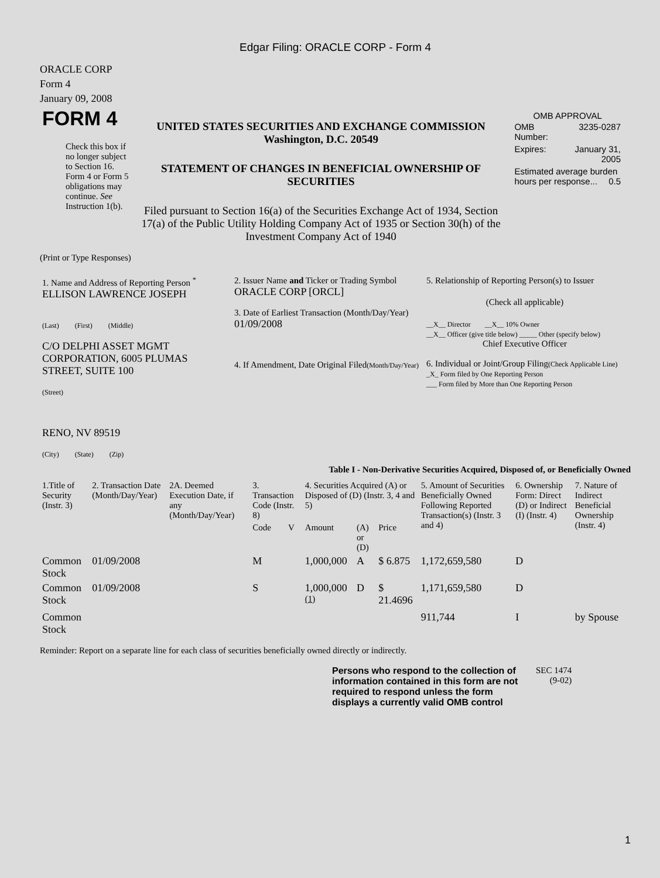Edgar Filing: ORACLE CORP - Form 4
ORACLE CORP
Form 4
January 09, 2008
| FORM 4 Check this box if no longer subject to Section 16. Form 4 or Form 5 obligations may continue. See Instruction 1(b). | UNITED STATES SECURITIES AND EXCHANGE COMMISSION Washington, D.C. 20549 STATEMENT OF CHANGES IN BENEFICIAL OWNERSHIP OF SECURITIES Filed pursuant to Section 16(a) of the Securities Exchange Act of 1934, Section 17(a) of the Public Utility Holding Company Act of 1935 or Section 30(h) of the Investment Company Act of 1940 | OMB APPROVAL / OMB Number: / 3235-0287 / / Expires: / January 31, 2005 / / Estimated average burden hours per response... 0.5 / / |
(Print or Type Responses)
| 1. Name and Address of Reporting Person <sup>*</sup> ELLISON LAWRENCE JOSEPH (Last) (First) (Middle) C/O DELPHI ASSET MGMT CORPORATION, 6005 PLUMAS STREET, SUITE 100 (Street) RENO, NV 89519 (City) (State) (Zip) | 2. Issuer Name and Ticker or Trading Symbol ORACLE CORP [ORCL] 3. Date of Earliest Transaction (Month/Day/Year) 01/09/2008 4. If Amendment, Date Original Filed (Month/Day/Year) | 5. Relationship of Reporting Person(s) to Issuer (Check all applicable) __X__ Director __X__ 10% Owner __X__ Officer (give title below) _____ Other (specify below) Chief Executive Officer 6. Individual or Joint/Group Filing (Check Applicable Line) _X_ Form filed by One Reporting Person ___ Form filed by More than One Reporting Person |
Table I - Non-Derivative Securities Acquired, Disposed of, or Beneficially Owned
| 1.Title of Security (Instr. 3) | 2. Transaction Date (Month/Day/Year) | 2A. Deemed Execution Date, if any (Month/Day/Year) | 3. Transaction Code (Instr. 8) | | 4. Securities Acquired (A) or Disposed of (D) (Instr. 3, 4 and 5) | | | 5. Amount of Securities Beneficially Owned Following Reported Transaction(s) (Instr. 3 and 4) | 6. Ownership Form: Direct (D) or Indirect (I) (Instr. 4) | 7. Nature of Indirect Beneficial Ownership (Instr. 4) |
| --- | --- | --- | --- | --- | --- | --- | --- | --- | --- | --- |
| | | | Code | V | Amount | (A) or (D) | Price | | | |
| Common Stock | 01/09/2008 | | M | | 1,000,000 | A | $ 6.875 | 1,172,659,580 | D | |
| Common Stock | 01/09/2008 | | S | | 1,000,000 <sup>(1)</sup> | D | $ 21.4696 | 1,171,659,580 | D | |
| Common Stock | | | | | | | | 911,744 | I | by Spouse |
Reminder: Report on a separate line for each class of securities beneficially owned directly or indirectly.
| Persons who respond to the collection of information contained in this form are not required to respond unless the form displays a currently valid OMB control | SEC 1474 (9-02) |
1